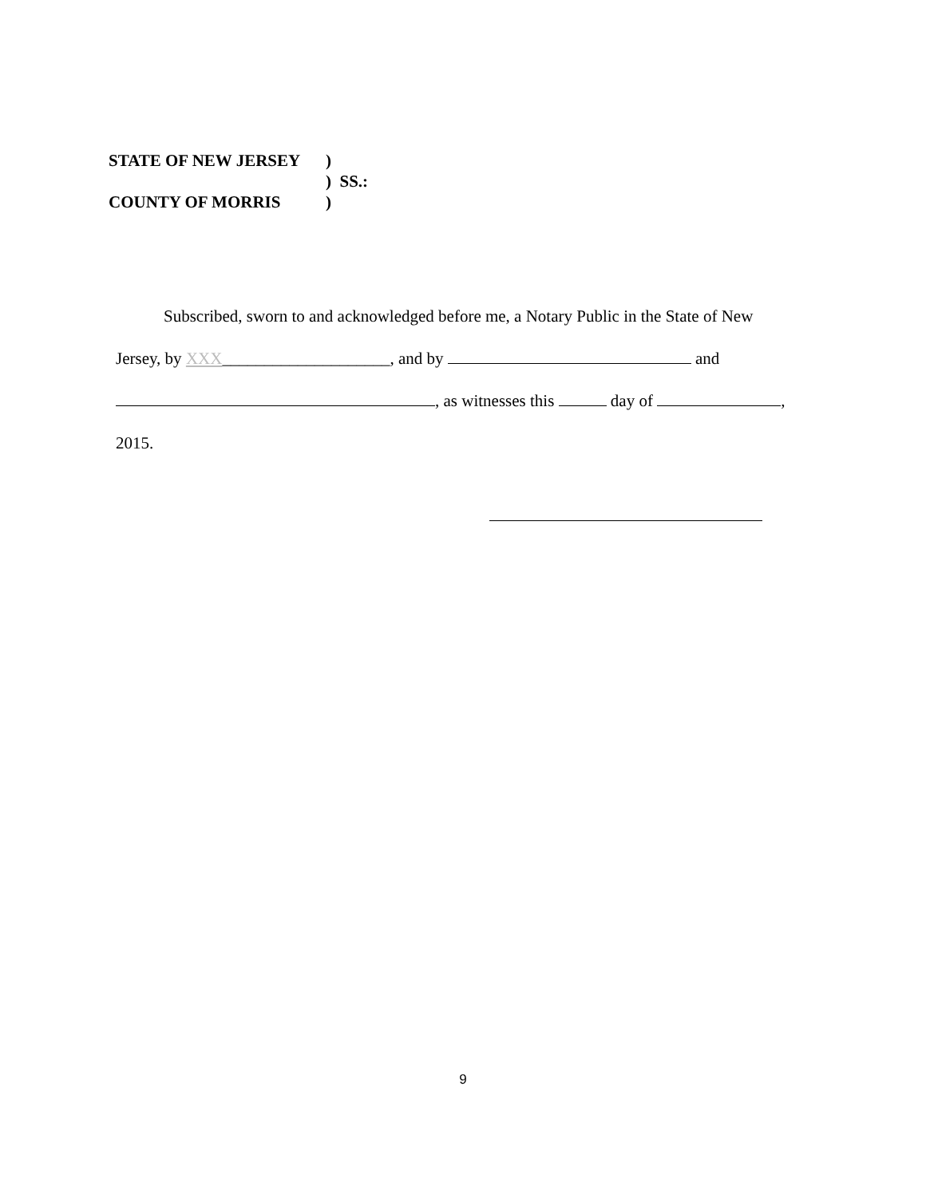STATE OF NEW JERSEY)
) SS.:
COUNTY OF MORRIS)
Subscribed, sworn to and acknowledged before me, a Notary Public in the State of New
Jersey, by XXX____________________, and by and
, as witnesses this day of ,
2015.
9